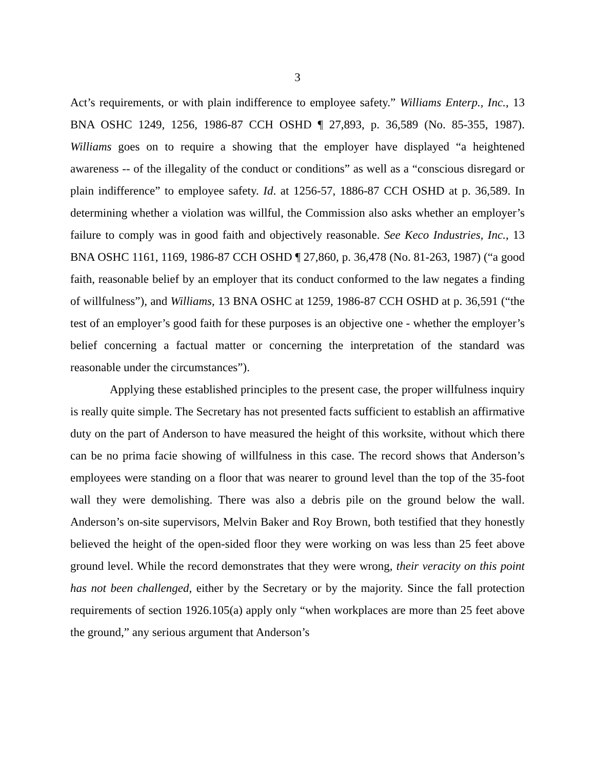3
Act’s requirements, or with plain indifference to employee safety.” Williams Enterp., Inc., 13 BNA OSHC 1249, 1256, 1986-87 CCH OSHD ¶ 27,893, p. 36,589 (No. 85-355, 1987). Williams goes on to require a showing that the employer have displayed “a heightened awareness -- of the illegality of the conduct or conditions” as well as a “conscious disregard or plain indifference” to employee safety. Id. at 1256-57, 1886-87 CCH OSHD at p. 36,589. In determining whether a violation was willful, the Commission also asks whether an employer’s failure to comply was in good faith and objectively reasonable. See Keco Industries, Inc., 13 BNA OSHC 1161, 1169, 1986-87 CCH OSHD ¶ 27,860, p. 36,478 (No. 81-263, 1987) (“a good faith, reasonable belief by an employer that its conduct conformed to the law negates a finding of willfulness”), and Williams, 13 BNA OSHC at 1259, 1986-87 CCH OSHD at p. 36,591 (“the test of an employer’s good faith for these purposes is an objective one - whether the employer’s belief concerning a factual matter or concerning the interpretation of the standard was reasonable under the circumstances”).
Applying these established principles to the present case, the proper willfulness inquiry is really quite simple. The Secretary has not presented facts sufficient to establish an affirmative duty on the part of Anderson to have measured the height of this worksite, without which there can be no prima facie showing of willfulness in this case. The record shows that Anderson’s employees were standing on a floor that was nearer to ground level than the top of the 35-foot wall they were demolishing. There was also a debris pile on the ground below the wall. Anderson’s on-site supervisors, Melvin Baker and Roy Brown, both testified that they honestly believed the height of the open-sided floor they were working on was less than 25 feet above ground level. While the record demonstrates that they were wrong, their veracity on this point has not been challenged, either by the Secretary or by the majority. Since the fall protection requirements of section 1926.105(a) apply only “when workplaces are more than 25 feet above the ground,” any serious argument that Anderson’s